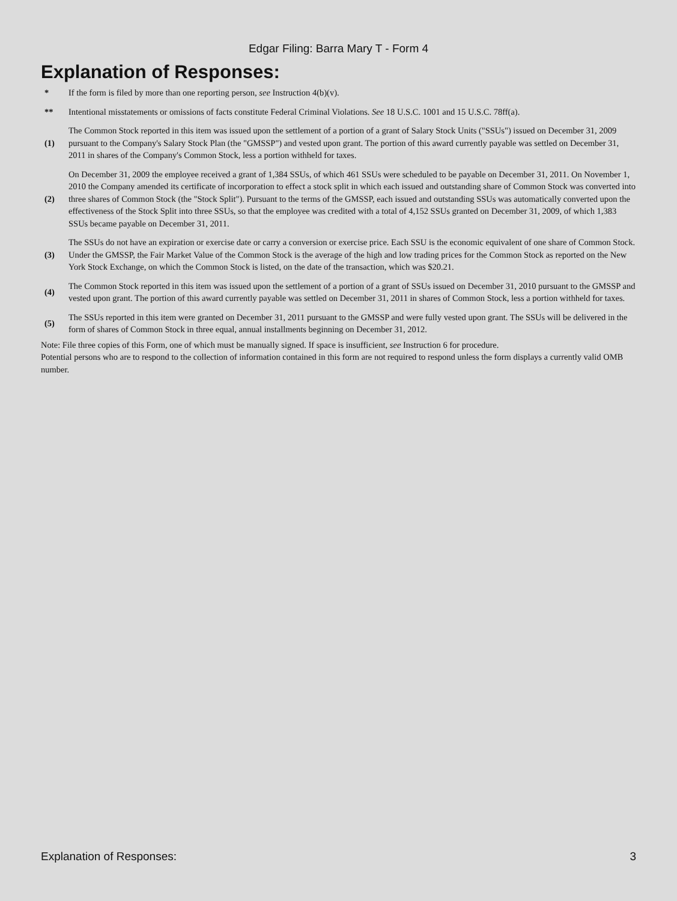Edgar Filing: Barra Mary T - Form 4
Explanation of Responses:
| * | If the form is filed by more than one reporting person, see Instruction 4(b)(v). |
| ** | Intentional misstatements or omissions of facts constitute Federal Criminal Violations. See 18 U.S.C. 1001 and 15 U.S.C. 78ff(a). |
| (1) | The Common Stock reported in this item was issued upon the settlement of a portion of a grant of Salary Stock Units ("SSUs") issued on December 31, 2009 pursuant to the Company's Salary Stock Plan (the "GMSSP") and vested upon grant. The portion of this award currently payable was settled on December 31, 2011 in shares of the Company's Common Stock, less a portion withheld for taxes. |
| (2) | On December 31, 2009 the employee received a grant of 1,384 SSUs, of which 461 SSUs were scheduled to be payable on December 31, 2011. On November 1, 2010 the Company amended its certificate of incorporation to effect a stock split in which each issued and outstanding share of Common Stock was converted into three shares of Common Stock (the "Stock Split"). Pursuant to the terms of the GMSSP, each issued and outstanding SSUs was automatically converted upon the effectiveness of the Stock Split into three SSUs, so that the employee was credited with a total of 4,152 SSUs granted on December 31, 2009, of which 1,383 SSUs became payable on December 31, 2011. |
| (3) | The SSUs do not have an expiration or exercise date or carry a conversion or exercise price. Each SSU is the economic equivalent of one share of Common Stock. Under the GMSSP, the Fair Market Value of the Common Stock is the average of the high and low trading prices for the Common Stock as reported on the New York Stock Exchange, on which the Common Stock is listed, on the date of the transaction, which was $20.21. |
| (4) | The Common Stock reported in this item was issued upon the settlement of a portion of a grant of SSUs issued on December 31, 2010 pursuant to the GMSSP and vested upon grant. The portion of this award currently payable was settled on December 31, 2011 in shares of Common Stock, less a portion withheld for taxes. |
| (5) | The SSUs reported in this item were granted on December 31, 2011 pursuant to the GMSSP and were fully vested upon grant. The SSUs will be delivered in the form of shares of Common Stock in three equal, annual installments beginning on December 31, 2012. |
Note: File three copies of this Form, one of which must be manually signed. If space is insufficient, see Instruction 6 for procedure.
Potential persons who are to respond to the collection of information contained in this form are not required to respond unless the form displays a currently valid OMB number.
Explanation of Responses: 3